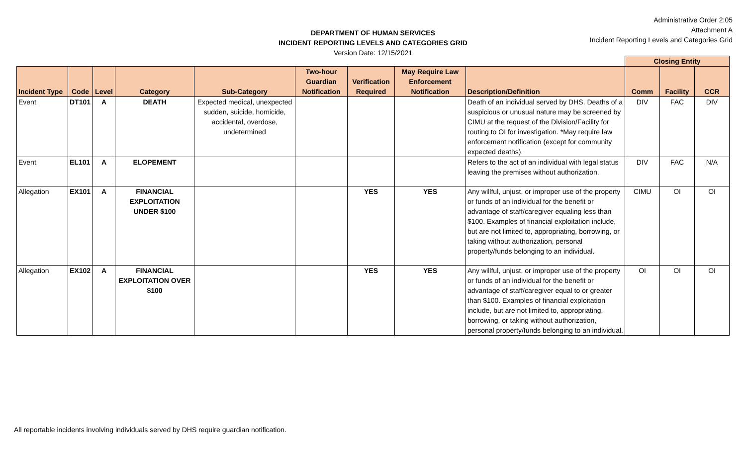DEPARTMENT OF HUMAN SERVICES
INCIDENT REPORTING LEVELS AND CATEGORIES GRID
Version Date: 12/15/2021
Administrative Order 2:05
Attachment A
Incident Reporting Levels and Categories Grid
| | | | | | | | | | Closing Entity | | |
| --- | --- | --- | --- | --- | --- | --- | --- | --- | --- | --- | --- |
| Incident Type | Code | Level | Category | Sub-Category | Two-hour Guardian Notification | Verification Required | May Require Law Enforcement Notification | Description/Definition | Comm | Facility | CCR |
| Event | DT101 | A | DEATH | Expected medical, unexpected sudden, suicide, homicide, accidental, overdose, undetermined | | | | Death of an individual served by DHS. Deaths of a suspicious or unusual nature may be screened by CIMU at the request of the Division/Facility for routing to OI for investigation. *May require law enforcement notification (except for community expected deaths). | DIV | FAC | DIV |
| Event | EL101 | A | ELOPEMENT | | | | | Refers to the act of an individual with legal status leaving the premises without authorization. | DIV | FAC | N/A |
| Allegation | EX101 | A | FINANCIAL EXPLOITATION UNDER $100 | | | YES | YES | Any willful, unjust, or improper use of the property or funds of an individual for the benefit or advantage of staff/caregiver equaling less than $100. Examples of financial exploitation include, but are not limited to, appropriating, borrowing, or taking without authorization, personal property/funds belonging to an individual. | CIMU | OI | OI |
| Allegation | EX102 | A | FINANCIAL EXPLOITATION OVER $100 | | | YES | YES | Any willful, unjust, or improper use of the property or funds of an individual for the benefit or advantage of staff/caregiver equal to or greater than $100. Examples of financial exploitation include, but are not limited to, appropriating, borrowing, or taking without authorization, personal property/funds belonging to an individual. | OI | OI | OI |
All reportable incidents involving individuals served by DHS require guardian notification.